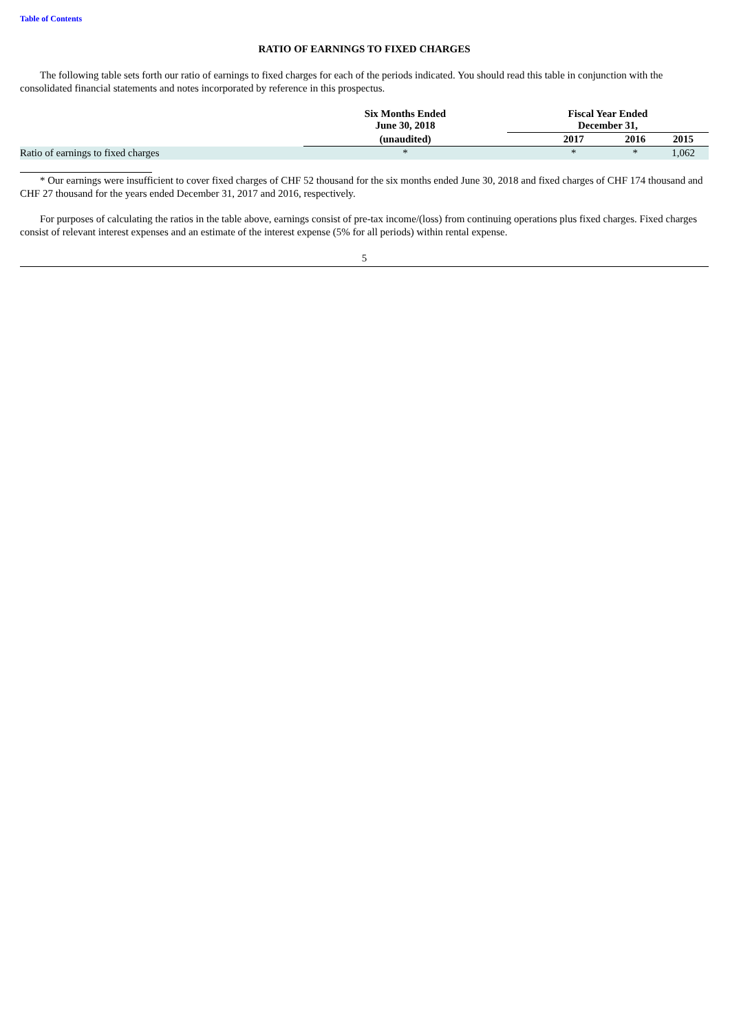Table of Contents
RATIO OF EARNINGS TO FIXED CHARGES
The following table sets forth our ratio of earnings to fixed charges for each of the periods indicated. You should read this table in conjunction with the consolidated financial statements and notes incorporated by reference in this prospectus.
| | Six Months Ended June 30, 2018 | Fiscal Year Ended December 31, | | |
| --- | --- | --- | --- | --- |
| | (unaudited) | 2017 | 2016 | 2015 |
| Ratio of earnings to fixed charges | * | * | * | 1,062 |
* Our earnings were insufficient to cover fixed charges of CHF 52 thousand for the six months ended June 30, 2018 and fixed charges of CHF 174 thousand and CHF 27 thousand for the years ended December 31, 2017 and 2016, respectively.
For purposes of calculating the ratios in the table above, earnings consist of pre-tax income/(loss) from continuing operations plus fixed charges. Fixed charges consist of relevant interest expenses and an estimate of the interest expense (5% for all periods) within rental expense.
5